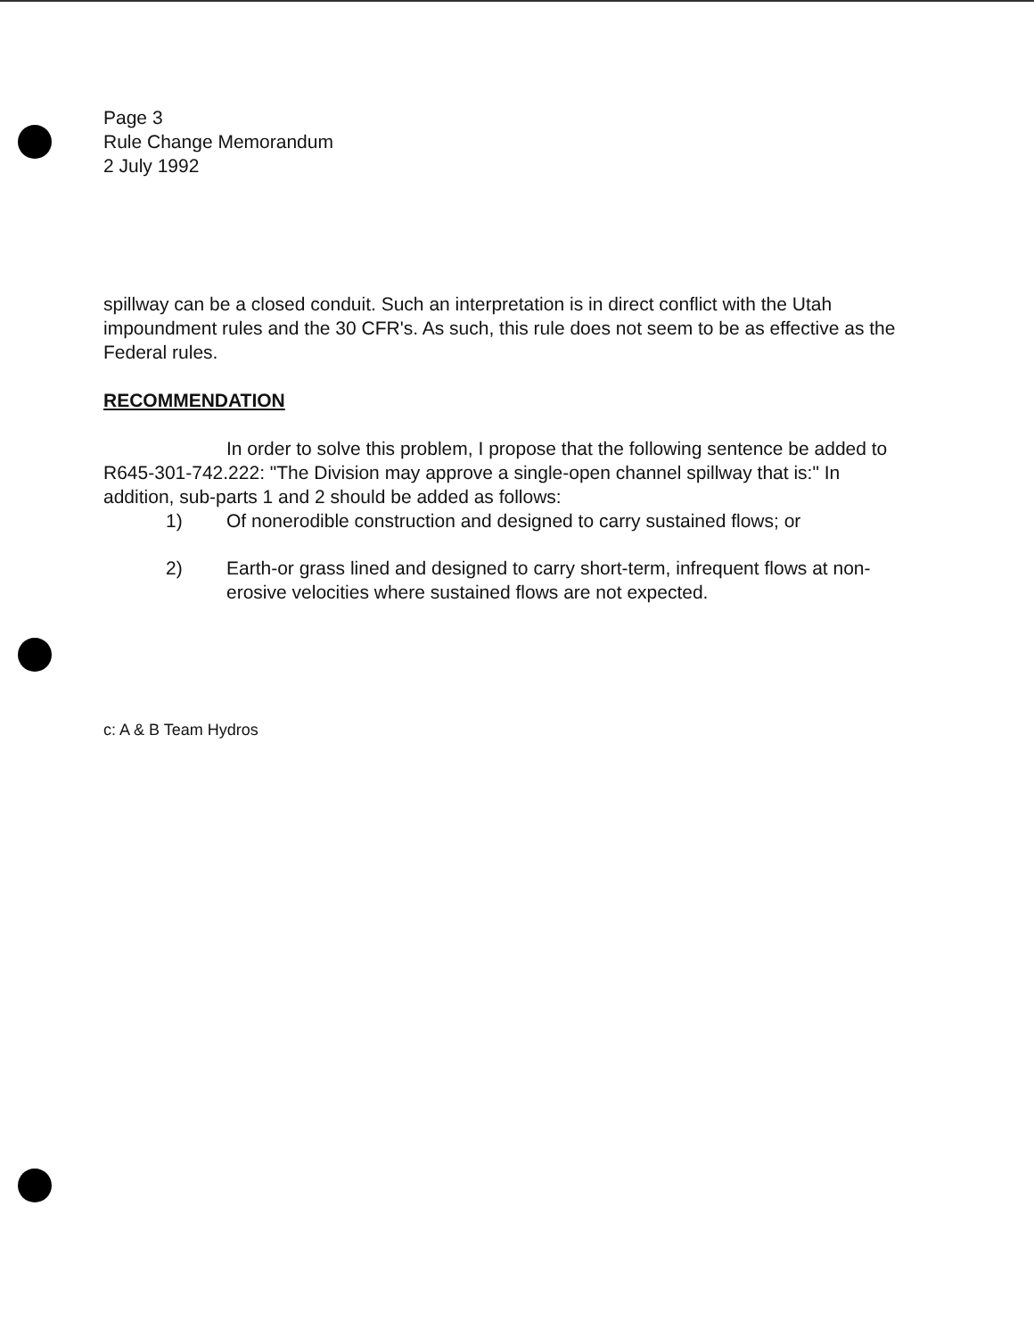Page 3
Rule Change Memorandum
2 July 1992
spillway can be a closed conduit. Such an interpretation is in direct conflict with the Utah impoundment rules and the 30 CFR's. As such, this rule does not seem to be as effective as the Federal rules.
RECOMMENDATION
In order to solve this problem, I propose that the following sentence be added to R645-301-742.222: "The Division may approve a single-open channel spillway that is:" In addition, sub-parts 1 and 2 should be added as follows:
1) Of nonerodible construction and designed to carry sustained flows; or
2) Earth-or grass lined and designed to carry short-term, infrequent flows at non-erosive velocities where sustained flows are not expected.
c: A & B Team Hydros